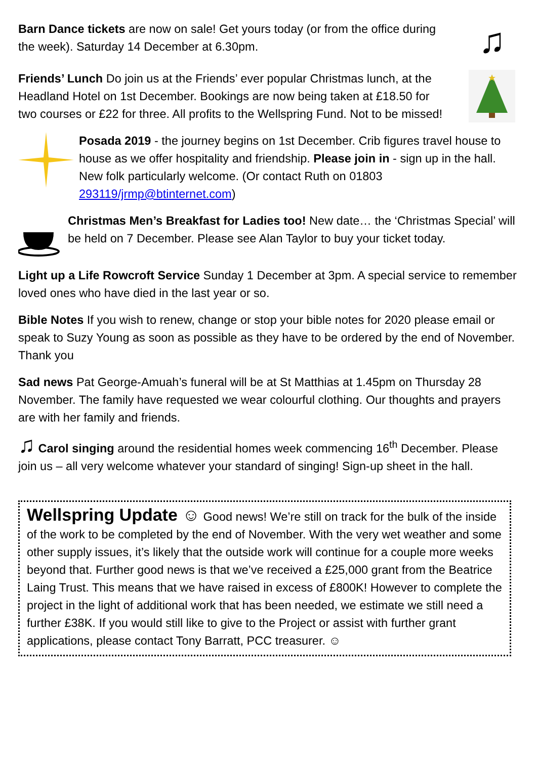Barn Dance tickets are now on sale! Get yours today (or from the office during the week). Saturday 14 December at 6.30pm.
♫
Friends’ Lunch Do join us at the Friends’ ever popular Christmas lunch, at the Headland Hotel on 1st December. Bookings are now being taken at £18.50 for two courses or £22 for three. All profits to the Wellspring Fund. Not to be missed!
★
Posada 2019 - the journey begins on 1st December. Crib figures travel house to house as we offer hospitality and friendship. Please join in - sign up in the hall. New folk particularly welcome. (Or contact Ruth on 01803 293119/jrmp@btinternet.com)
Christmas Men’s Breakfast for Ladies too! New date… the ‘Christmas Special’ will be held on 7 December. Please see Alan Taylor to buy your ticket today.
Light up a Life Rowcroft Service Sunday 1 December at 3pm. A special service to remember loved ones who have died in the last year or so.
Bible Notes If you wish to renew, change or stop your bible notes for 2020 please email or speak to Suzy Young as soon as possible as they have to be ordered by the end of November. Thank you
Sad news Pat George-Amuah’s funeral will be at St Matthias at 1.45pm on Thursday 28 November. The family have requested we wear colourful clothing. Our thoughts and prayers are with her family and friends.
♫ Carol singing around the residential homes week commencing 16<sup>th</sup> December. Please join us – all very welcome whatever your standard of singing! Sign-up sheet in the hall.
Wellspring Update ☺ Good news! We’re still on track for the bulk of the inside of the work to be completed by the end of November. With the very wet weather and some other supply issues, it’s likely that the outside work will continue for a couple more weeks beyond that. Further good news is that we’ve received a £25,000 grant from the Beatrice Laing Trust. This means that we have raised in excess of £800K! However to complete the project in the light of additional work that has been needed, we estimate we still need a further £38K. If you would still like to give to the Project or assist with further grant applications, please contact Tony Barratt, PCC treasurer. ☺